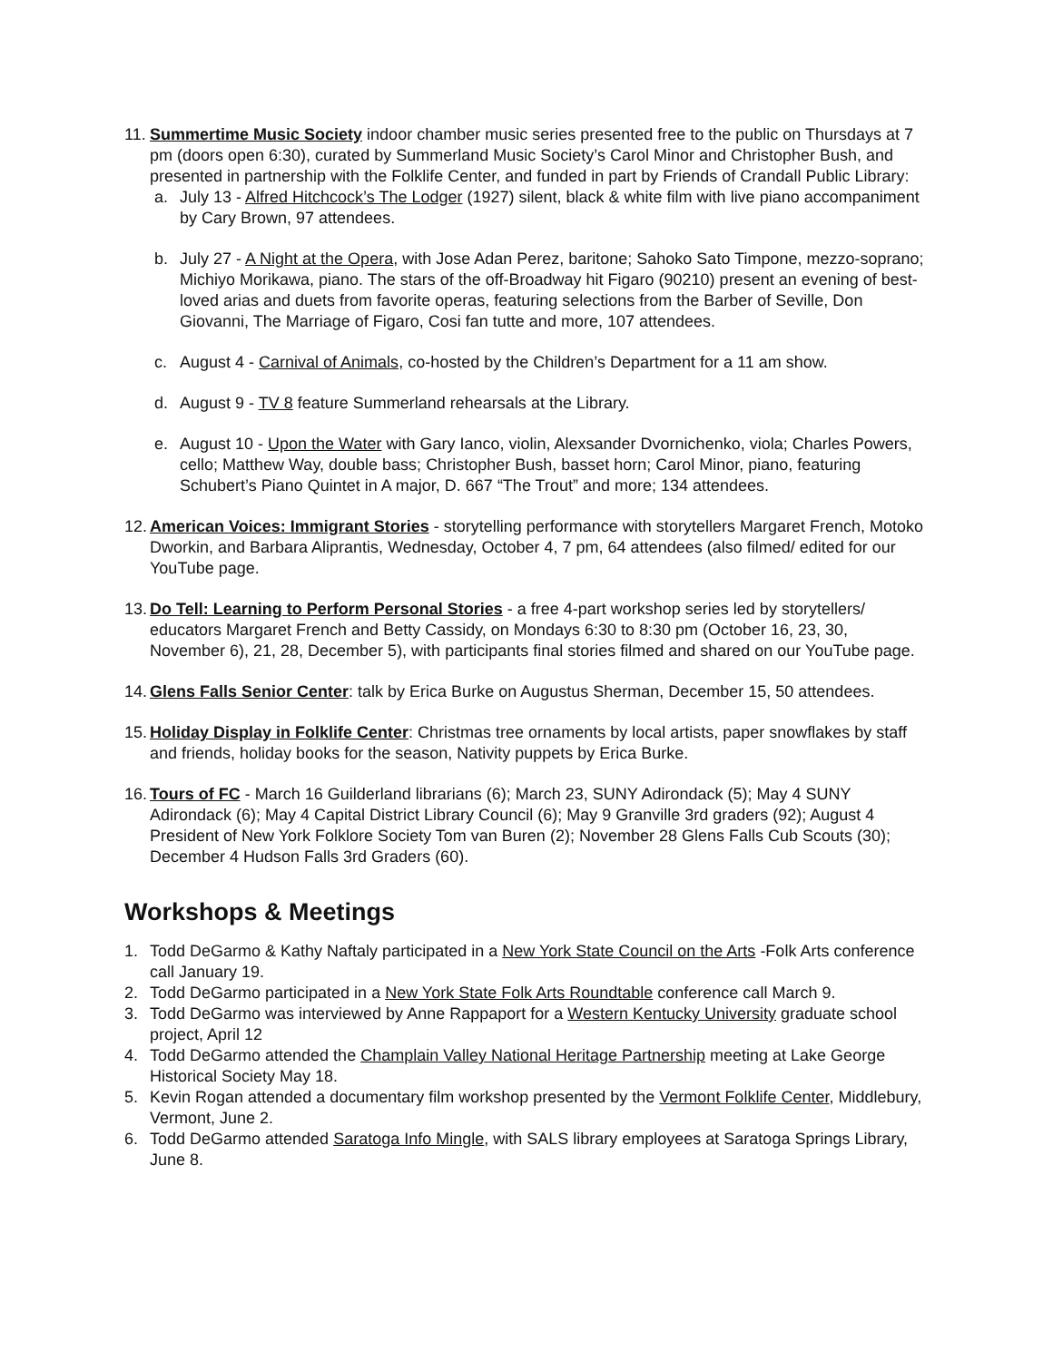11.
Summertime Music Society indoor chamber music series presented free to the public on Thursdays at 7 pm (doors open 6:30), curated by Summerland Music Society’s Carol Minor and Christopher Bush, and presented in partnership with the Folklife Center, and funded in part by Friends of Crandall Public Library:
a. July 13 - Alfred Hitchcock’s The Lodger (1927) silent, black & white film with live piano accompaniment by Cary Brown, 97 attendees.
b. July 27 - A Night at the Opera, with Jose Adan Perez, baritone; Sahoko Sato Timpone, mezzo-soprano; Michiyo Morikawa, piano. The stars of the off-Broadway hit Figaro (90210) present an evening of best-loved arias and duets from favorite operas, featuring selections from the Barber of Seville, Don Giovanni, The Marriage of Figaro, Cosi fan tutte and more, 107 attendees.
c. August 4 - Carnival of Animals, co-hosted by the Children’s Department for a 11 am show.
d. August 9 - TV 8 feature Summerland rehearsals at the Library.
e. August 10 - Upon the Water with Gary Ianco, violin, Alexsander Dvornichenko, viola; Charles Powers, cello; Matthew Way, double bass; Christopher Bush, basset horn; Carol Minor, piano, featuring Schubert’s Piano Quintet in A major, D. 667 “The Trout” and more; 134 attendees.
12.
American Voices: Immigrant Stories - storytelling performance with storytellers Margaret French, Motoko Dworkin, and Barbara Aliprantis, Wednesday, October 4, 7 pm, 64 attendees (also filmed/ edited for our YouTube page.
13.
Do Tell: Learning to Perform Personal Stories - a free 4-part workshop series led by storytellers/ educators Margaret French and Betty Cassidy, on Mondays 6:30 to 8:30 pm (October 16, 23, 30, November 6), 21, 28, December 5), with participants final stories filmed and shared on our YouTube page.
14.
Glens Falls Senior Center: talk by Erica Burke on Augustus Sherman, December 15, 50 attendees.
15.
Holiday Display in Folklife Center: Christmas tree ornaments by local artists, paper snowflakes by staff and friends, holiday books for the season, Nativity puppets by Erica Burke.
16.
Tours of FC - March 16 Guilderland librarians (6); March 23, SUNY Adirondack (5); May 4 SUNY Adirondack (6); May 4 Capital District Library Council (6); May 9 Granville 3rd graders (92); August 4 President of New York Folklore Society Tom van Buren (2); November 28 Glens Falls Cub Scouts (30); December 4 Hudson Falls 3rd Graders (60).
Workshops & Meetings
1. Todd DeGarmo & Kathy Naftaly participated in a New York State Council on the Arts -Folk Arts conference call January 19.
2. Todd DeGarmo participated in a New York State Folk Arts Roundtable conference call March 9.
3. Todd DeGarmo was interviewed by Anne Rappaport for a Western Kentucky University graduate school project, April 12
4. Todd DeGarmo attended the Champlain Valley National Heritage Partnership meeting at Lake George Historical Society May 18.
5. Kevin Rogan attended a documentary film workshop presented by the Vermont Folklife Center, Middlebury, Vermont, June 2.
6. Todd DeGarmo attended Saratoga Info Mingle, with SALS library employees at Saratoga Springs Library, June 8.